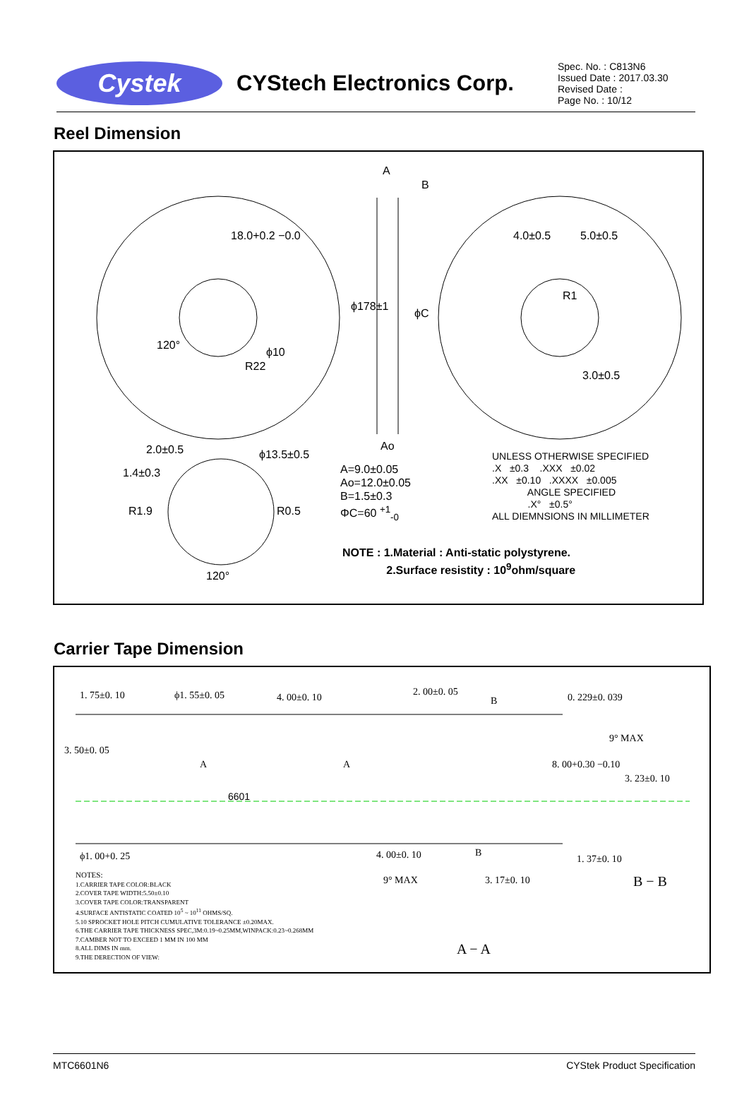Cystek
CYStech Electronics Corp.
Spec. No. : C813N6
Issued Date : 2017.03.30
Revised Date :
Page No. : 10/12
Reel Dimension
A
B
18.0+0.2 −0.0 4.0±0.5 5.0±0.5
ϕ178±1
ϕC
R1
120°
ϕ10
R22
3.0±0.5
Ao
2.0±0.5
1.4±0.3
ϕ13.5±0.5
R1.9 R0.5
120°
A=9.0±0.05
Ao=12.0±0.05
B=1.5±0.3
ΦC=60 <sup>+1</sup><sub>-0</sub>
UNLESS OTHERWISE SPECIFIED
.X ±0.3 .XXX ±0.02
.XX ±0.10 .XXXX ±0.005
ANGLE SPECIFIED
.X° ±0.5°
ALL DIEMNSIONS IN MILLIMETER
NOTE : 1.Material : Anti-static polystyrene.
2.Surface resistity : 10<sup>9</sup>ohm/square
Carrier Tape Dimension
1. 75±0. 10 ϕ1. 55±0. 05 4. 00±0. 10 2. 00±0. 05
B 0. 229±0. 039
9° MAX
A A
3. 50±0. 05
8. 00+0.30 −0.10
3. 23±0. 10
6601
ϕ1. 00+0. 25 4. 00±0. 10 B
1. 37±0. 10
9° MAX 3. 17±0. 10 B − B
A − A
NOTES:
1.CARRIER TAPE COLOR:BLACK
2.COVER TAPE WIDTH:5.50±0.10
3.COVER TAPE COLOR:TRANSPARENT
4.SURFACE ANTISTATIC COATED 10<sup>5</sup> ~ 10<sup>11</sup> OHMS/SQ.
5.10 SPROCKET HOLE PITCH CUMULATIVE TOLERANCE ±0.20MAX.
6.THE CARRIER TAPE THICKNESS SPEC,3M:0.19~0.25MM,WINPACK:0.23~0.268MM
7.CAMBER NOT TO EXCEED 1 MM IN 100 MM
8.ALL DIMS IN mm.
9.THE DERECTION OF VIEW:
MTC6601N6 CYStek Product Specification